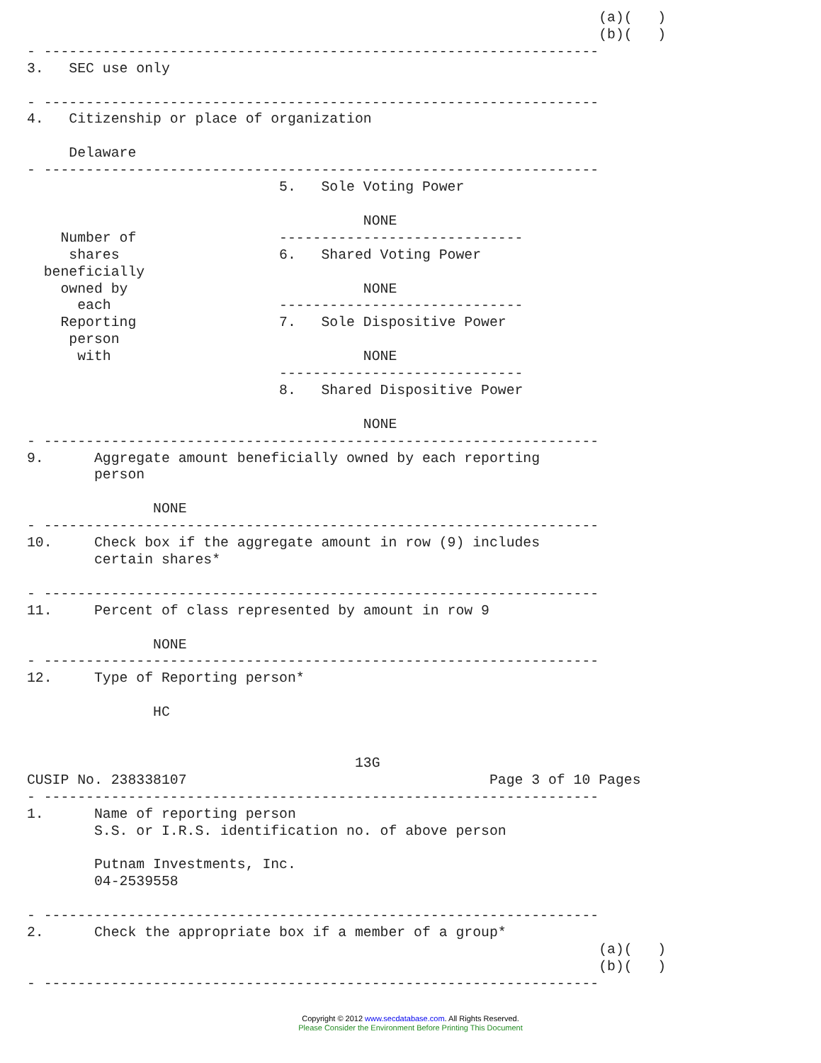(a)(   )
                                                                    (b)(   )
- ------------------------------------------------------------------
3.   SEC use only

- ------------------------------------------------------------------
4.   Citizenship or place of organization

     Delaware
- ------------------------------------------------------------------
                              5.   Sole Voting Power

                                        NONE
    Number of                 -----------------------------
     shares                   6.   Shared Voting Power
  beneficially
    owned by                            NONE
      each                    -----------------------------
    Reporting                 7.   Sole Dispositive Power
     person
      with                              NONE
                              -----------------------------
                              8.   Shared Dispositive Power

                                        NONE
- ------------------------------------------------------------------
9.      Aggregate amount beneficially owned by each reporting
        person

               NONE
- ------------------------------------------------------------------
10.     Check box if the aggregate amount in row (9) includes
        certain shares*

- ------------------------------------------------------------------
11.     Percent of class represented by amount in row 9

               NONE
- ------------------------------------------------------------------
12.     Type of Reporting person*

               HC


                                       13G
CUSIP No. 238338107                                    Page 3 of 10 Pages
- ------------------------------------------------------------------
1.      Name of reporting person
        S.S. or I.R.S. identification no. of above person

        Putnam Investments, Inc.
        04-2539558

- ------------------------------------------------------------------
2.      Check the appropriate box if a member of a group*
                                                                    (a)(   )
                                                                    (b)(   )
- ------------------------------------------------------------------
Copyright © 2012 www.secdatabase.com. All Rights Reserved.
Please Consider the Environment Before Printing This Document